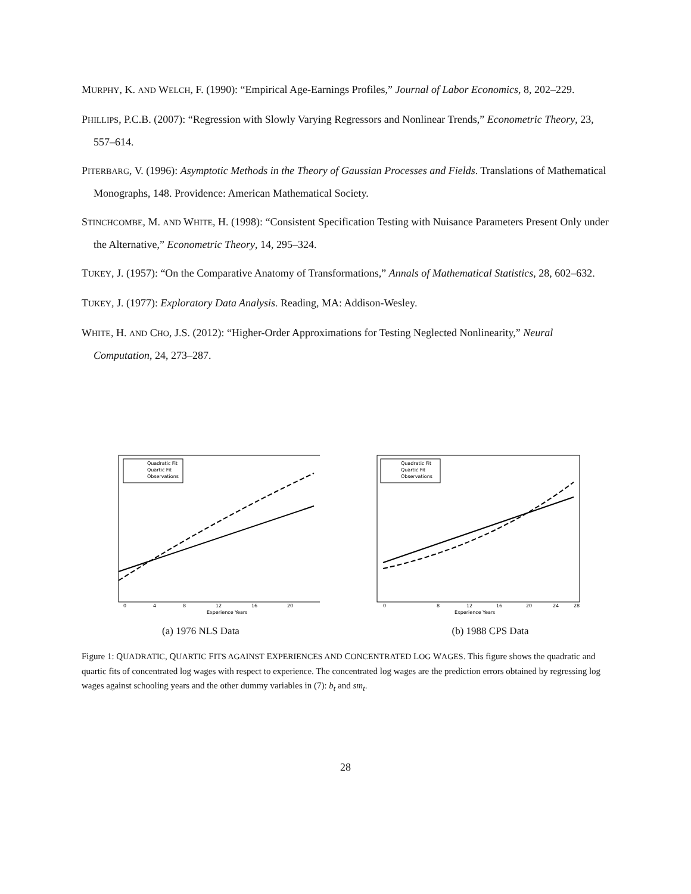MURPHY, K. AND WELCH, F. (1990): “Empirical Age-Earnings Profiles,” Journal of Labor Economics, 8, 202–229.
PHILLIPS, P.C.B. (2007): “Regression with Slowly Varying Regressors and Nonlinear Trends,” Econometric Theory, 23, 557–614.
PITERBARG, V. (1996): Asymptotic Methods in the Theory of Gaussian Processes and Fields. Translations of Mathematical Monographs, 148. Providence: American Mathematical Society.
STINCHCOMBE, M. AND WHITE, H. (1998): “Consistent Specification Testing with Nuisance Parameters Present Only under the Alternative,” Econometric Theory, 14, 295–324.
TUKEY, J. (1957): “On the Comparative Anatomy of Transformations,” Annals of Mathematical Statistics, 28, 602–632.
TUKEY, J. (1977): Exploratory Data Analysis. Reading, MA: Addison-Wesley.
WHITE, H. AND CHO, J.S. (2012): “Higher-Order Approximations for Testing Neglected Nonlinearity,” Neural Computation, 24, 273–287.
Quadratic Fit
Quartic Fit
Observations
Experience Years
0
4
8
12
16
20
(a) 1976 NLS Data
Quadratic Fit
Quartic Fit
Observations
Experience Years
0
8
12
16
20
24
28
(b) 1988 CPS Data
Figure 1: QUADRATIC, QUARTIC FITS AGAINST EXPERIENCES AND CONCENTRATED LOG WAGES. This figure shows the quadratic and quartic fits of concentrated log wages with respect to experience. The concentrated log wages are the prediction errors obtained by regressing log wages against schooling years and the other dummy variables in (7): b<sub>t</sub> and sm<sub>t</sub>.
28